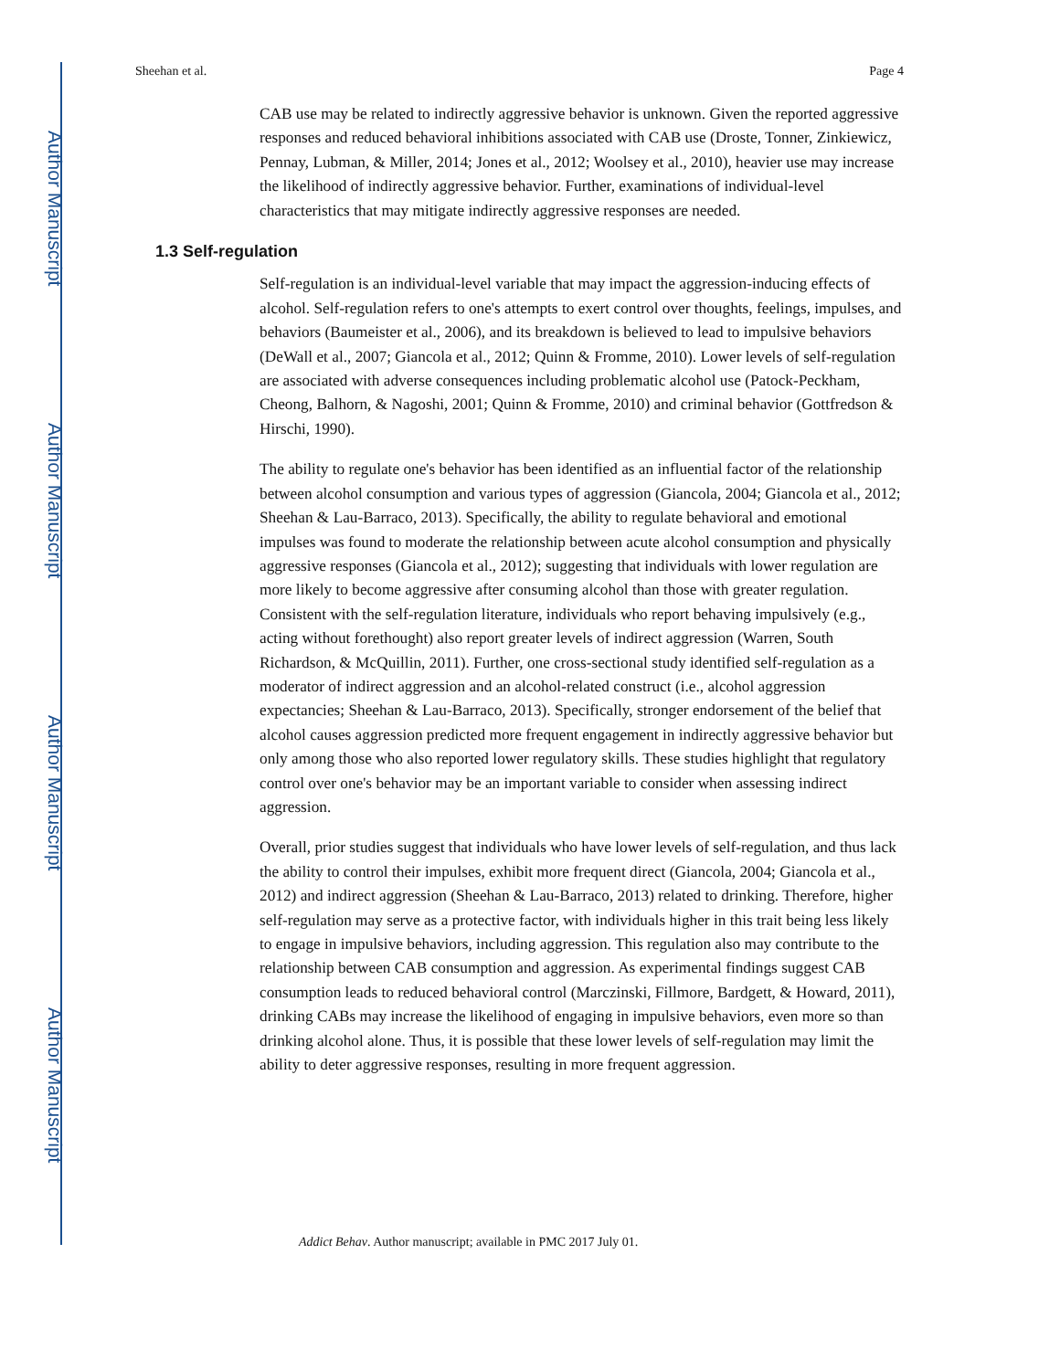Author Manuscript
Author Manuscript
Author Manuscript
Author Manuscript
Sheehan et al. Page 4
CAB use may be related to indirectly aggressive behavior is unknown. Given the reported aggressive responses and reduced behavioral inhibitions associated with CAB use (Droste, Tonner, Zinkiewicz, Pennay, Lubman, & Miller, 2014; Jones et al., 2012; Woolsey et al., 2010), heavier use may increase the likelihood of indirectly aggressive behavior. Further, examinations of individual-level characteristics that may mitigate indirectly aggressive responses are needed.
1.3 Self-regulation
Self-regulation is an individual-level variable that may impact the aggression-inducing effects of alcohol. Self-regulation refers to one's attempts to exert control over thoughts, feelings, impulses, and behaviors (Baumeister et al., 2006), and its breakdown is believed to lead to impulsive behaviors (DeWall et al., 2007; Giancola et al., 2012; Quinn & Fromme, 2010). Lower levels of self-regulation are associated with adverse consequences including problematic alcohol use (Patock-Peckham, Cheong, Balhorn, & Nagoshi, 2001; Quinn & Fromme, 2010) and criminal behavior (Gottfredson & Hirschi, 1990).
The ability to regulate one's behavior has been identified as an influential factor of the relationship between alcohol consumption and various types of aggression (Giancola, 2004; Giancola et al., 2012; Sheehan & Lau-Barraco, 2013). Specifically, the ability to regulate behavioral and emotional impulses was found to moderate the relationship between acute alcohol consumption and physically aggressive responses (Giancola et al., 2012); suggesting that individuals with lower regulation are more likely to become aggressive after consuming alcohol than those with greater regulation. Consistent with the self-regulation literature, individuals who report behaving impulsively (e.g., acting without forethought) also report greater levels of indirect aggression (Warren, South Richardson, & McQuillin, 2011). Further, one cross-sectional study identified self-regulation as a moderator of indirect aggression and an alcohol-related construct (i.e., alcohol aggression expectancies; Sheehan & Lau-Barraco, 2013). Specifically, stronger endorsement of the belief that alcohol causes aggression predicted more frequent engagement in indirectly aggressive behavior but only among those who also reported lower regulatory skills. These studies highlight that regulatory control over one's behavior may be an important variable to consider when assessing indirect aggression.
Overall, prior studies suggest that individuals who have lower levels of self-regulation, and thus lack the ability to control their impulses, exhibit more frequent direct (Giancola, 2004; Giancola et al., 2012) and indirect aggression (Sheehan & Lau-Barraco, 2013) related to drinking. Therefore, higher self-regulation may serve as a protective factor, with individuals higher in this trait being less likely to engage in impulsive behaviors, including aggression. This regulation also may contribute to the relationship between CAB consumption and aggression. As experimental findings suggest CAB consumption leads to reduced behavioral control (Marczinski, Fillmore, Bardgett, & Howard, 2011), drinking CABs may increase the likelihood of engaging in impulsive behaviors, even more so than drinking alcohol alone. Thus, it is possible that these lower levels of self-regulation may limit the ability to deter aggressive responses, resulting in more frequent aggression.
Addict Behav. Author manuscript; available in PMC 2017 July 01.